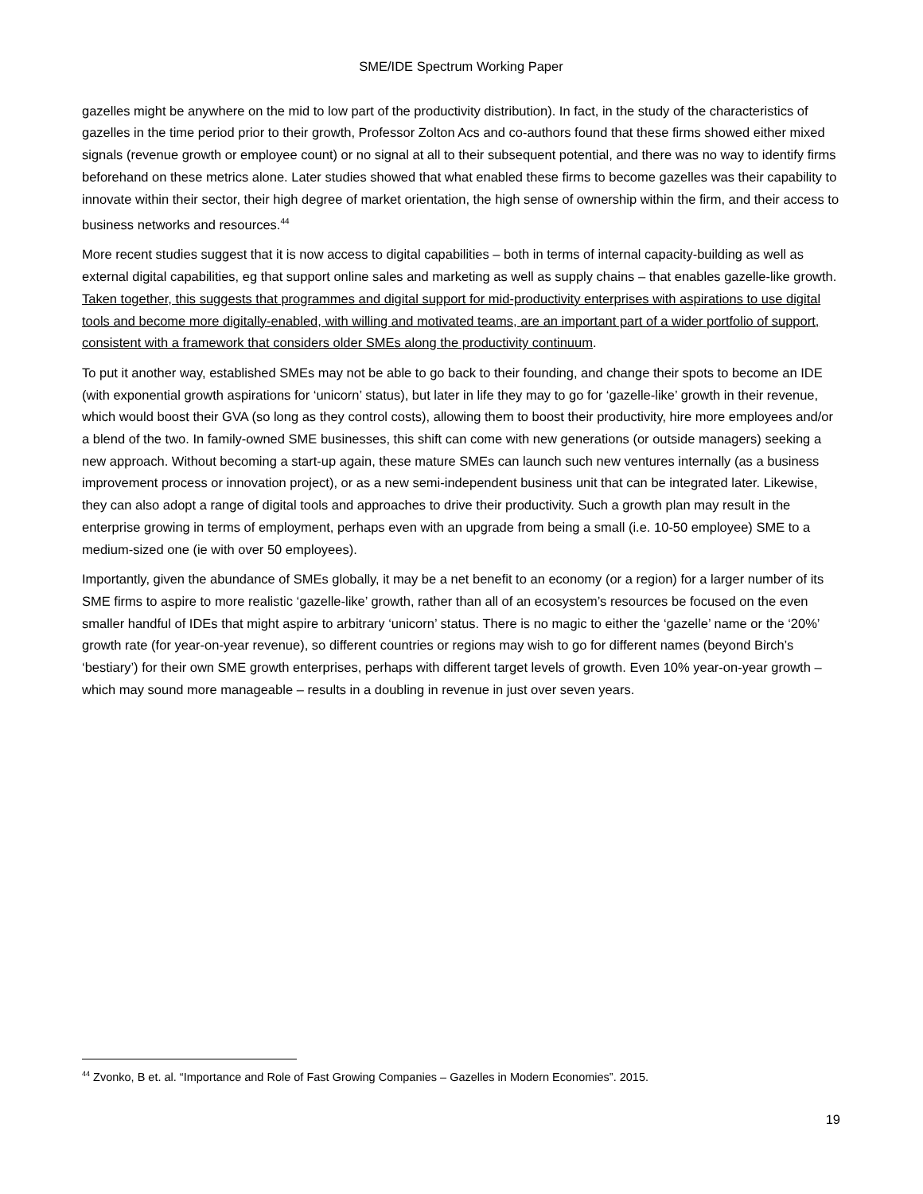SME/IDE Spectrum Working Paper
gazelles might be anywhere on the mid to low part of the productivity distribution). In fact, in the study of the characteristics of gazelles in the time period prior to their growth, Professor Zolton Acs and co-authors found that these firms showed either mixed signals (revenue growth or employee count) or no signal at all to their subsequent potential, and there was no way to identify firms beforehand on these metrics alone. Later studies showed that what enabled these firms to become gazelles was their capability to innovate within their sector, their high degree of market orientation, the high sense of ownership within the firm, and their access to business networks and resources.<sup>44</sup>
More recent studies suggest that it is now access to digital capabilities – both in terms of internal capacity-building as well as external digital capabilities, eg that support online sales and marketing as well as supply chains – that enables gazelle-like growth. Taken together, this suggests that programmes and digital support for mid-productivity enterprises with aspirations to use digital tools and become more digitally-enabled, with willing and motivated teams, are an important part of a wider portfolio of support, consistent with a framework that considers older SMEs along the productivity continuum.
To put it another way, established SMEs may not be able to go back to their founding, and change their spots to become an IDE (with exponential growth aspirations for ‘unicorn’ status), but later in life they may to go for ‘gazelle-like’ growth in their revenue, which would boost their GVA (so long as they control costs), allowing them to boost their productivity, hire more employees and/or a blend of the two. In family-owned SME businesses, this shift can come with new generations (or outside managers) seeking a new approach. Without becoming a start-up again, these mature SMEs can launch such new ventures internally (as a business improvement process or innovation project), or as a new semi-independent business unit that can be integrated later. Likewise, they can also adopt a range of digital tools and approaches to drive their productivity. Such a growth plan may result in the enterprise growing in terms of employment, perhaps even with an upgrade from being a small (i.e. 10-50 employee) SME to a medium-sized one (ie with over 50 employees).
Importantly, given the abundance of SMEs globally, it may be a net benefit to an economy (or a region) for a larger number of its SME firms to aspire to more realistic ‘gazelle-like’ growth, rather than all of an ecosystem’s resources be focused on the even smaller handful of IDEs that might aspire to arbitrary ‘unicorn’ status. There is no magic to either the ‘gazelle’ name or the ‘20%’ growth rate (for year-on-year revenue), so different countries or regions may wish to go for different names (beyond Birch’s ‘bestiary’) for their own SME growth enterprises, perhaps with different target levels of growth. Even 10% year-on-year growth – which may sound more manageable – results in a doubling in revenue in just over seven years.
<sup>44</sup> Zvonko, B et. al. “Importance and Role of Fast Growing Companies – Gazelles in Modern Economies”. 2015.
19